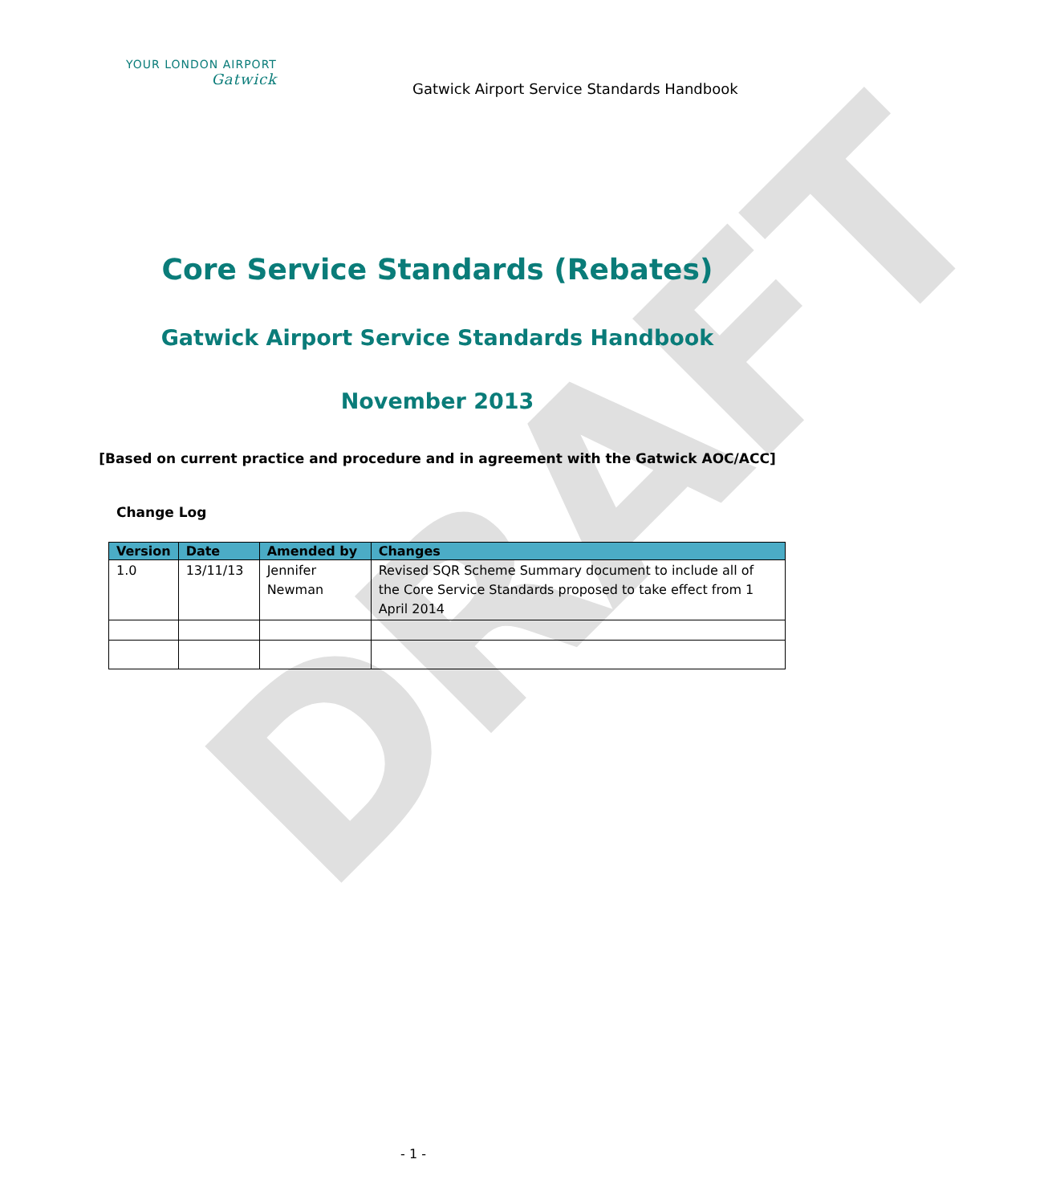DRAFT
YOUR LONDON AIRPORT
Gatwick
Gatwick Airport Service Standards Handbook
Core Service Standards (Rebates)
Gatwick Airport Service Standards Handbook
November 2013
[Based on current practice and procedure and in agreement with the Gatwick AOC/ACC]
Change Log
| Version | Date | Amended by | Changes |
| --- | --- | --- | --- |
| 1.0 | 13/11/13 | Jennifer Newman | Revised SQR Scheme Summary document to include all of the Core Service Standards proposed to take effect from 1 April 2014 |
- 1 -